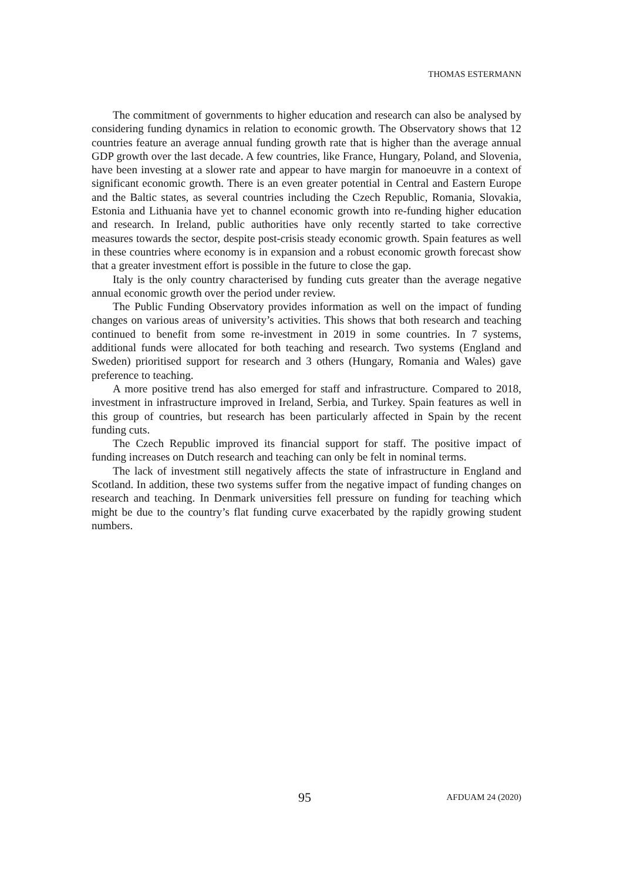THOMAS ESTERMANN
The commitment of governments to higher education and research can also be analysed by considering funding dynamics in relation to economic growth. The Observatory shows that 12 countries feature an average annual funding growth rate that is higher than the average annual GDP growth over the last decade. A few countries, like France, Hungary, Poland, and Slovenia, have been investing at a slower rate and appear to have margin for manoeuvre in a context of significant economic growth. There is an even greater potential in Central and Eastern Europe and the Baltic states, as several countries including the Czech Republic, Romania, Slovakia, Estonia and Lithuania have yet to channel economic growth into re-funding higher education and research. In Ireland, public authorities have only recently started to take corrective measures towards the sector, despite post-crisis steady economic growth. Spain features as well in these countries where economy is in expansion and a robust economic growth forecast show that a greater investment effort is possible in the future to close the gap.
Italy is the only country characterised by funding cuts greater than the average negative annual economic growth over the period under review.
The Public Funding Observatory provides information as well on the impact of funding changes on various areas of university’s activities. This shows that both research and teaching continued to benefit from some re-investment in 2019 in some countries. In 7 systems, additional funds were allocated for both teaching and research. Two systems (England and Sweden) prioritised support for research and 3 others (Hungary, Romania and Wales) gave preference to teaching.
A more positive trend has also emerged for staff and infrastructure. Compared to 2018, investment in infrastructure improved in Ireland, Serbia, and Turkey. Spain features as well in this group of countries, but research has been particularly affected in Spain by the recent funding cuts.
The Czech Republic improved its financial support for staff. The positive impact of funding increases on Dutch research and teaching can only be felt in nominal terms.
The lack of investment still negatively affects the state of infrastructure in England and Scotland. In addition, these two systems suffer from the negative impact of funding changes on research and teaching. In Denmark universities fell pressure on funding for teaching which might be due to the country’s flat funding curve exacerbated by the rapidly growing student numbers.
95 AFDUAM 24 (2020)